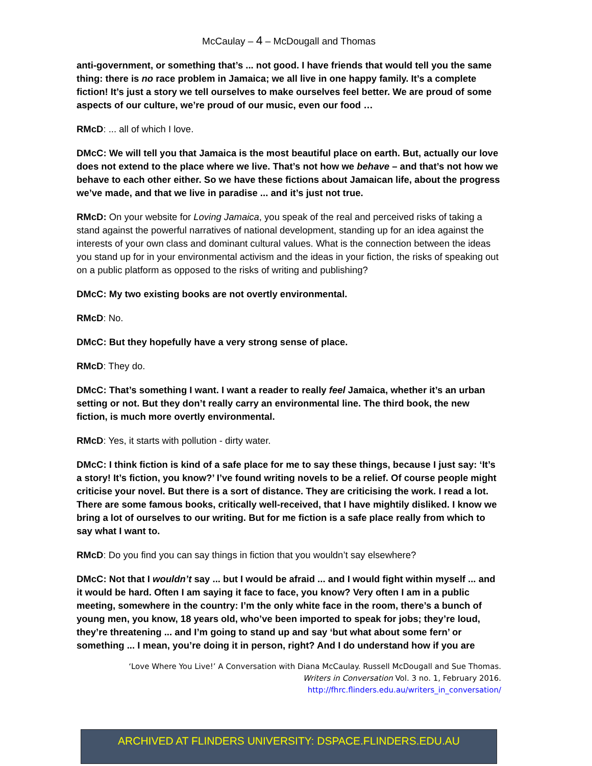McCaulay – 4 – McDougall and Thomas
anti-government, or something that’s ... not good. I have friends that would tell you the same thing: there is no race problem in Jamaica; we all live in one happy family. It’s a complete fiction! It’s just a story we tell ourselves to make ourselves feel better. We are proud of some aspects of our culture, we’re proud of our music, even our food …
RMcD: ... all of which I love.
DMcC: We will tell you that Jamaica is the most beautiful place on earth. But, actually our love does not extend to the place where we live. That’s not how we behave – and that’s not how we behave to each other either. So we have these fictions about Jamaican life, about the progress we’ve made, and that we live in paradise ... and it’s just not true.
RMcD: On your website for Loving Jamaica, you speak of the real and perceived risks of taking a stand against the powerful narratives of national development, standing up for an idea against the interests of your own class and dominant cultural values. What is the connection between the ideas you stand up for in your environmental activism and the ideas in your fiction, the risks of speaking out on a public platform as opposed to the risks of writing and publishing?
DMcC: My two existing books are not overtly environmental.
RMcD: No.
DMcC: But they hopefully have a very strong sense of place.
RMcD: They do.
DMcC: That’s something I want. I want a reader to really feel Jamaica, whether it’s an urban setting or not. But they don’t really carry an environmental line. The third book, the new fiction, is much more overtly environmental.
RMcD: Yes, it starts with pollution - dirty water.
DMcC: I think fiction is kind of a safe place for me to say these things, because I just say: ‘It’s a story! It’s fiction, you know?’ I’ve found writing novels to be a relief. Of course people might criticise your novel. But there is a sort of distance. They are criticising the work. I read a lot. There are some famous books, critically well-received, that I have mightily disliked. I know we bring a lot of ourselves to our writing. But for me fiction is a safe place really from which to say what I want to.
RMcD: Do you find you can say things in fiction that you wouldn’t say elsewhere?
DMcC: Not that I wouldn’t say ... but I would be afraid ... and I would fight within myself ... and it would be hard. Often I am saying it face to face, you know? Very often I am in a public meeting, somewhere in the country: I’m the only white face in the room, there’s a bunch of young men, you know, 18 years old, who’ve been imported to speak for jobs; they’re loud, they’re threatening ... and I’m going to stand up and say ‘but what about some fern’ or something ... I mean, you’re doing it in person, right? And I do understand how if you are
‘Love Where You Live!’ A Conversation with Diana McCaulay. Russell McDougall and Sue Thomas.
Writers in Conversation Vol. 3 no. 1, February 2016.
http://fhrc.flinders.edu.au/writers_in_conversation/
ARCHIVED AT FLINDERS UNIVERSITY: DSPACE.FLINDERS.EDU.AU